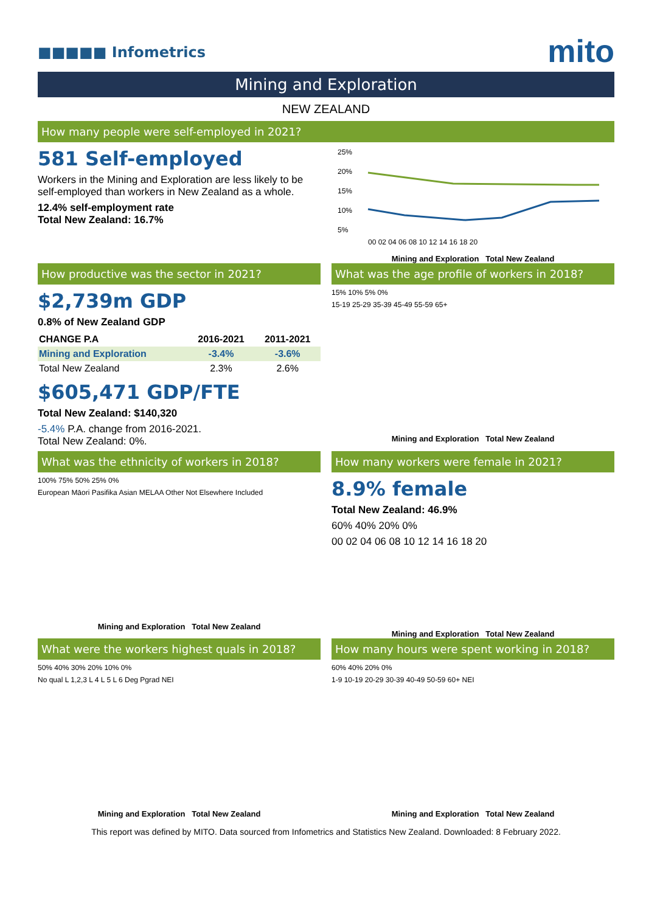■■■■■ Infometrics
mito
Mining and Exploration
NEW ZEALAND
How many people were self-employed in 2021?
581 Self-employed
Workers in the Mining and Exploration are less likely to be self-employed than workers in New Zealand as a whole.
12.4% self-employment rate
Total New Zealand: 16.7%
25%
20%
15%
10%
5%
00 02 04 06 08 10 12 14 16 18 20
Mining and Exploration Total New Zealand
How productive was the sector in 2021?
$2,739m GDP
0.8% of New Zealand GDP
| CHANGE P.A | 2016-2021 | 2011-2021 |
| --- | --- | --- |
| Mining and Exploration | -3.4% | -3.6% |
| Total New Zealand | 2.3% | 2.6% |
$605,471 GDP/FTE
Total New Zealand: $140,320
-5.4% P.A. change from 2016-2021.
Total New Zealand: 0%.
What was the age profile of workers in 2018?
15% 10% 5% 0%
15-19 25-29 35-39 45-49 55-59 65+
Mining and Exploration Total New Zealand
What was the ethnicity of workers in 2018?
100% 75% 50% 25% 0%
European Māori Pasifika Asian MELAA Other Not Elsewhere Included
Mining and Exploration Total New Zealand
How many workers were female in 2021?
8.9% female
Total New Zealand: 46.9%
60% 40% 20% 0%
00 02 04 06 08 10 12 14 16 18 20
Mining and Exploration Total New Zealand
What were the workers highest quals in 2018?
50% 40% 30% 20% 10% 0%
No qual L 1,2,3 L 4 L 5 L 6 Deg Pgrad NEI
Mining and Exploration Total New Zealand
How many hours were spent working in 2018?
60% 40% 20% 0%
1-9 10-19 20-29 30-39 40-49 50-59 60+ NEI
Mining and Exploration Total New Zealand
This report was defined by MITO. Data sourced from Infometrics and Statistics New Zealand. Downloaded: 8 February 2022.